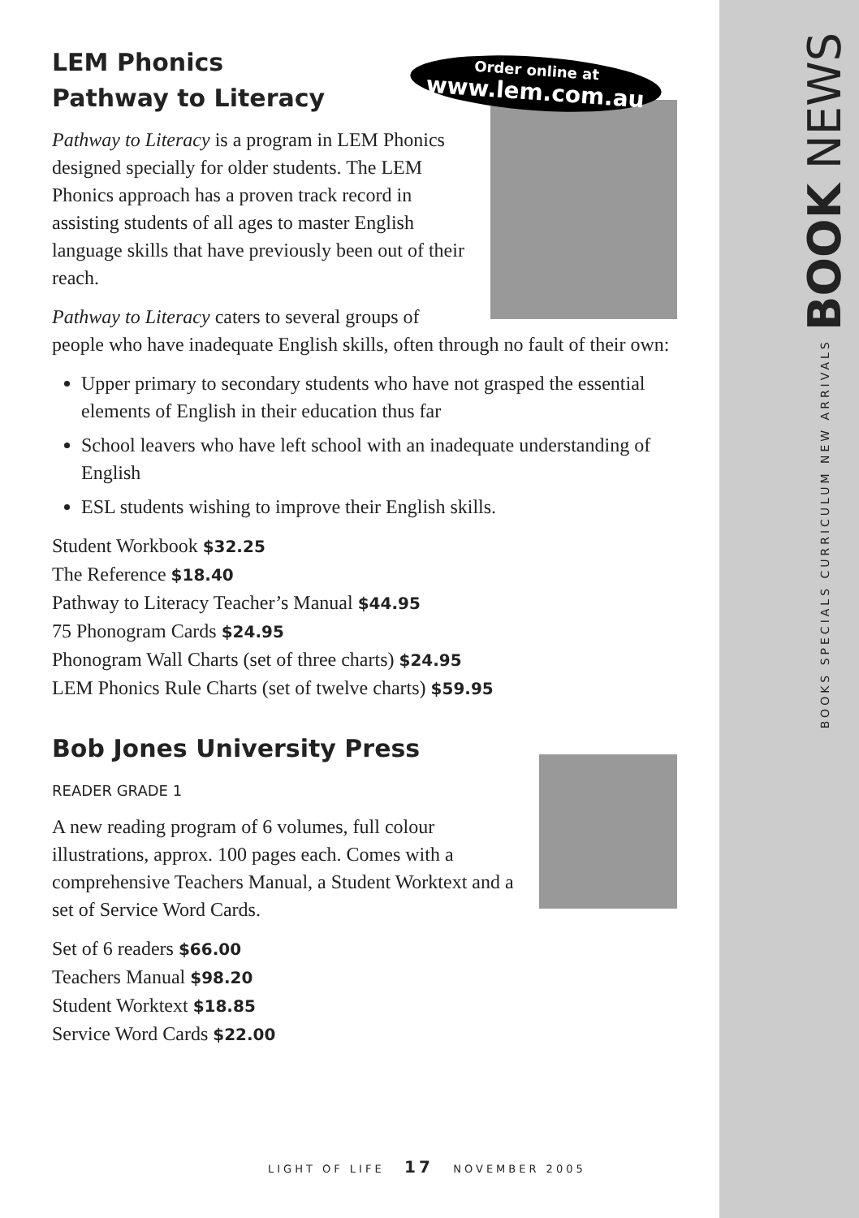LEM Phonics
Pathway to Literacy
Pathway to Literacy is a program in LEM Phonics designed specially for older students. The LEM Phonics approach has a proven track record in assisting students of all ages to master English language skills that have previously been out of their reach.
Pathway to Literacy caters to several groups of people who have inadequate English skills, often through no fault of their own:
Upper primary to secondary students who have not grasped the essential elements of English in their education thus far
School leavers who have left school with an inadequate understanding of English
ESL students wishing to improve their English skills.
Student Workbook $32.25
The Reference $18.40
Pathway to Literacy Teacher’s Manual $44.95
75 Phonogram Cards $24.95
Phonogram Wall Charts (set of three charts) $24.95
LEM Phonics Rule Charts (set of twelve charts) $59.95
Bob Jones University Press
READER GRADE 1
A new reading program of 6 volumes, full colour illustrations, approx. 100 pages each. Comes with a comprehensive Teachers Manual, a Student Worktext and a set of Service Word Cards.
Set of 6 readers $66.00
Teachers Manual $98.20
Student Worktext $18.85
Service Word Cards $22.00
Order online at
www.lem.com.au
BOOKS SPECIALS CURRICULUM NEW ARRIVALS BOOK NEWS
LIGHT OF LIFE 17 NOVEMBER 2005